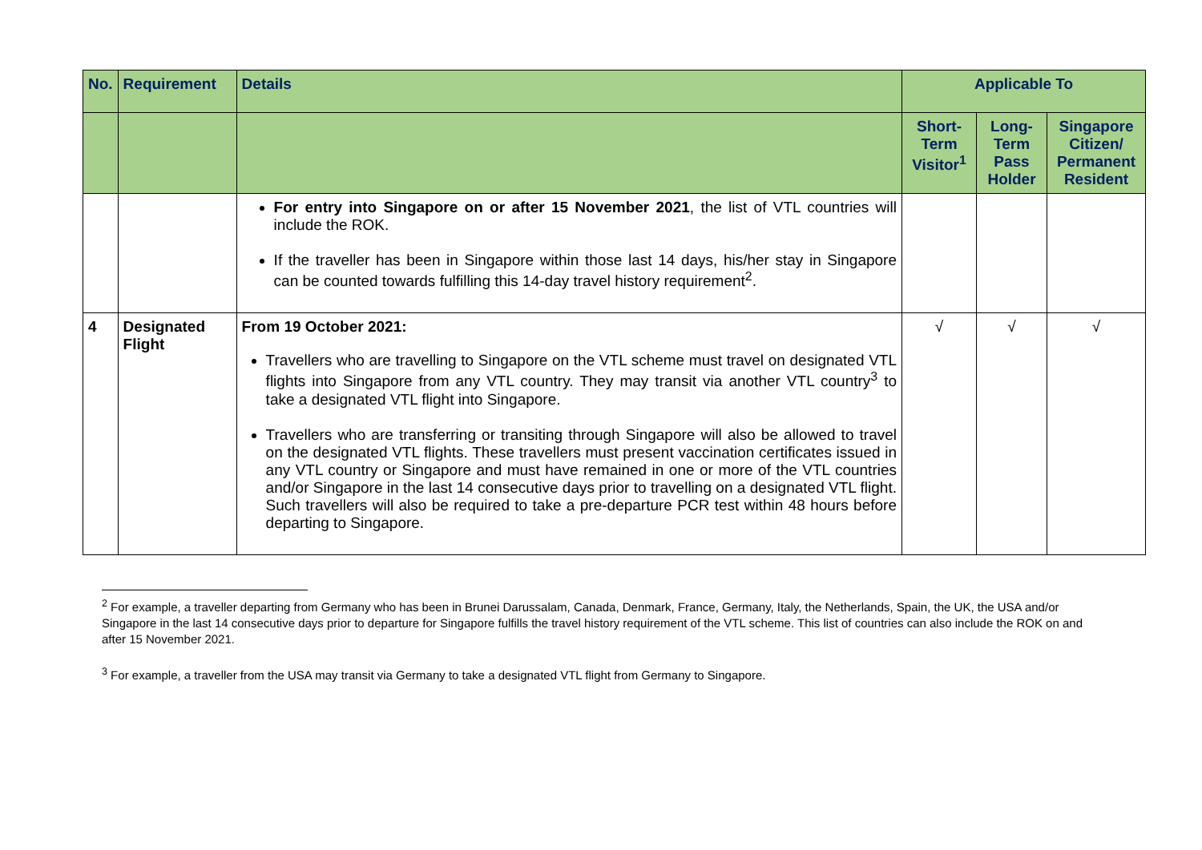| No. | Requirement | Details | Applicable To | | |
| --- | --- | --- | --- | --- | --- |
| | | | Short-Term Visitor<sup>1</sup> | Long-Term Pass Holder | Singapore Citizen/ Permanent Resident |
| | | For entry into Singapore on or after 15 November 2021 , the list of VTL countries will include the ROK. If the traveller has been in Singapore within those last 14 days, his/her stay in Singapore can be counted towards fulfilling this 14-day travel history requirement<sup>2</sup>. | | | |
| 4 | Designated Flight | From 19 October 2021: Travellers who are travelling to Singapore on the VTL scheme must travel on designated VTL flights into Singapore from any VTL country. They may transit via another VTL country<sup>3</sup> to take a designated VTL flight into Singapore. Travellers who are transferring or transiting through Singapore will also be allowed to travel on the designated VTL flights. These travellers must present vaccination certificates issued in any VTL country or Singapore and must have remained in one or more of the VTL countries and/or Singapore in the last 14 consecutive days prior to travelling on a designated VTL flight. Such travellers will also be required to take a pre-departure PCR test within 48 hours before departing to Singapore. | √ | √ | √ |
<sup>2</sup> For example, a traveller departing from Germany who has been in Brunei Darussalam, Canada, Denmark, France, Germany, Italy, the Netherlands, Spain, the UK, the USA and/or Singapore in the last 14 consecutive days prior to departure for Singapore fulfills the travel history requirement of the VTL scheme. This list of countries can also include the ROK on and after 15 November 2021.
<sup>3</sup> For example, a traveller from the USA may transit via Germany to take a designated VTL flight from Germany to Singapore.